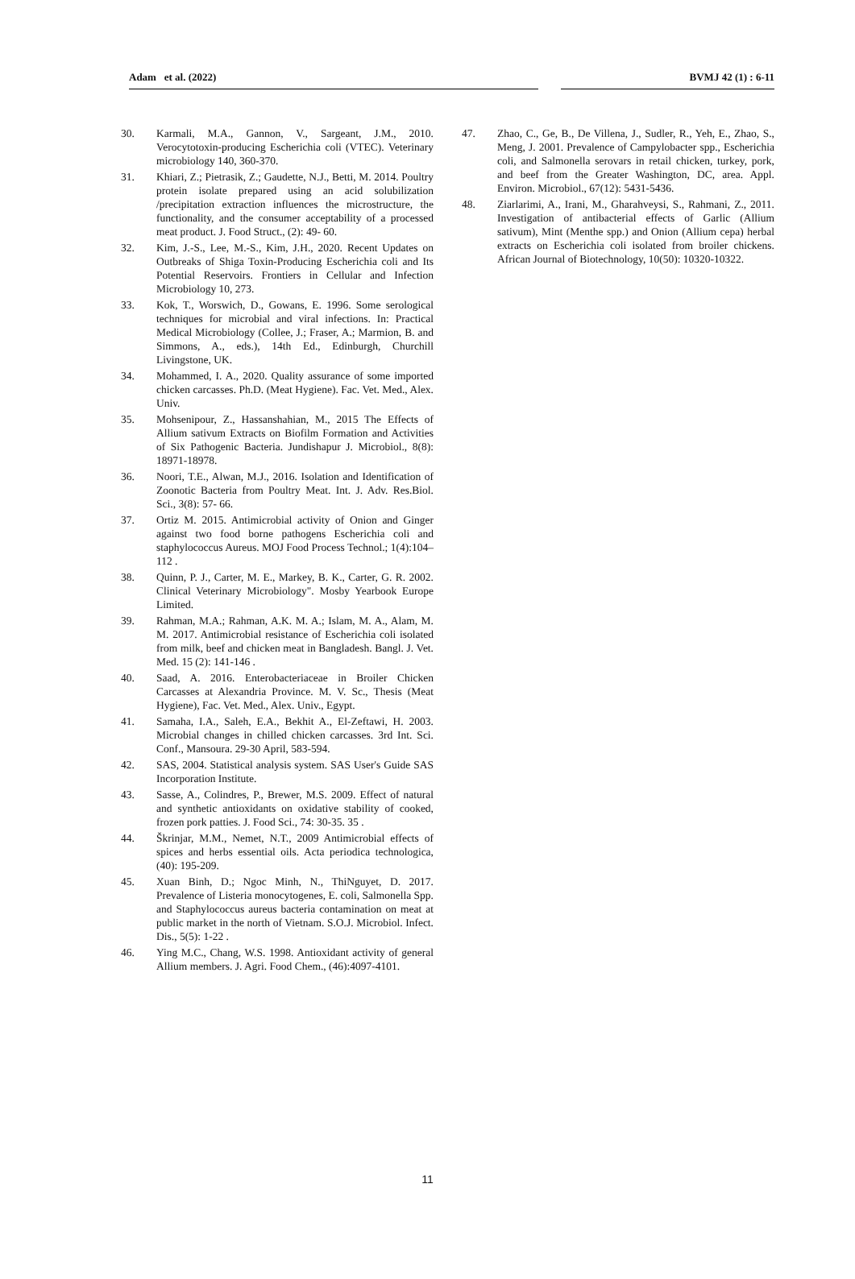Adam et al. (2022) BVMJ 42 (1) : 6-11
30. Karmali, M.A., Gannon, V., Sargeant, J.M., 2010. Verocytotoxin-producing Escherichia coli (VTEC). Veterinary microbiology 140, 360-370.
31. Khiari, Z.; Pietrasik, Z.; Gaudette, N.J., Betti, M. 2014. Poultry protein isolate prepared using an acid solubilization /precipitation extraction influences the microstructure, the functionality, and the consumer acceptability of a processed meat product. J. Food Struct., (2): 49- 60.
32. Kim, J.-S., Lee, M.-S., Kim, J.H., 2020. Recent Updates on Outbreaks of Shiga Toxin-Producing Escherichia coli and Its Potential Reservoirs. Frontiers in Cellular and Infection Microbiology 10, 273.
33. Kok, T., Worswich, D., Gowans, E. 1996. Some serological techniques for microbial and viral infections. In: Practical Medical Microbiology (Collee, J.; Fraser, A.; Marmion, B. and Simmons, A., eds.), 14th Ed., Edinburgh, Churchill Livingstone, UK.
34. Mohammed, I. A., 2020. Quality assurance of some imported chicken carcasses. Ph.D. (Meat Hygiene). Fac. Vet. Med., Alex. Univ.
35. Mohsenipour, Z., Hassanshahian, M., 2015 The Effects of Allium sativum Extracts on Biofilm Formation and Activities of Six Pathogenic Bacteria. Jundishapur J. Microbiol., 8(8): 18971-18978.
36. Noori, T.E., Alwan, M.J., 2016. Isolation and Identification of Zoonotic Bacteria from Poultry Meat. Int. J. Adv. Res.Biol. Sci., 3(8): 57- 66.
37. Ortiz M. 2015. Antimicrobial activity of Onion and Ginger against two food borne pathogens Escherichia coli and staphylococcus Aureus. MOJ Food Process Technol.; 1(4):104–112 .
38. Quinn, P. J., Carter, M. E., Markey, B. K., Carter, G. R. 2002. Clinical Veterinary Microbiology". Mosby Yearbook Europe Limited.
39. Rahman, M.A.; Rahman, A.K. M. A.; Islam, M. A., Alam, M. M. 2017. Antimicrobial resistance of Escherichia coli isolated from milk, beef and chicken meat in Bangladesh. Bangl. J. Vet. Med. 15 (2): 141-146 .
40. Saad, A. 2016. Enterobacteriaceae in Broiler Chicken Carcasses at Alexandria Province. M. V. Sc., Thesis (Meat Hygiene), Fac. Vet. Med., Alex. Univ., Egypt.
41. Samaha, I.A., Saleh, E.A., Bekhit A., El-Zeftawi, H. 2003. Microbial changes in chilled chicken carcasses. 3rd Int. Sci. Conf., Mansoura. 29-30 April, 583-594.
42. SAS, 2004. Statistical analysis system. SAS User's Guide SAS Incorporation Institute.
43. Sasse, A., Colindres, P., Brewer, M.S. 2009. Effect of natural and synthetic antioxidants on oxidative stability of cooked, frozen pork patties. J. Food Sci., 74: 30-35. 35 .
44. Škrinjar, M.M., Nemet, N.T., 2009 Antimicrobial effects of spices and herbs essential oils. Acta periodica technologica, (40): 195-209.
45. Xuan Binh, D.; Ngoc Minh, N., ThiNguyet, D. 2017. Prevalence of Listeria monocytogenes, E. coli, Salmonella Spp. and Staphylococcus aureus bacteria contamination on meat at public market in the north of Vietnam. S.O.J. Microbiol. Infect. Dis., 5(5): 1-22 .
46. Ying M.C., Chang, W.S. 1998. Antioxidant activity of general Allium members. J. Agri. Food Chem., (46):4097-4101.
47. Zhao, C., Ge, B., De Villena, J., Sudler, R., Yeh, E., Zhao, S., Meng, J. 2001. Prevalence of Campylobacter spp., Escherichia coli, and Salmonella serovars in retail chicken, turkey, pork, and beef from the Greater Washington, DC, area. Appl. Environ. Microbiol., 67(12): 5431-5436.
48. Ziarlarimi, A., Irani, M., Gharahveysi, S., Rahmani, Z., 2011. Investigation of antibacterial effects of Garlic (Allium sativum), Mint (Menthe spp.) and Onion (Allium cepa) herbal extracts on Escherichia coli isolated from broiler chickens. African Journal of Biotechnology, 10(50): 10320-10322.
11